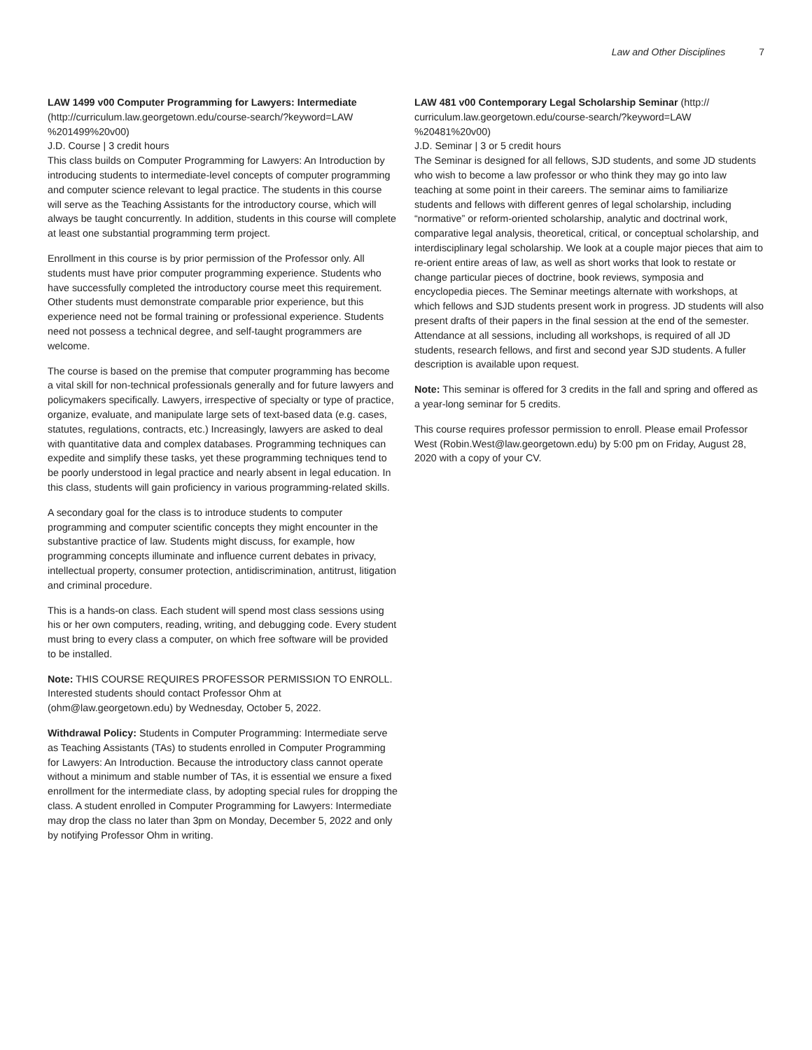Law and Other Disciplines 7
LAW 1499 v00 Computer Programming for Lawyers: Intermediate (http://curriculum.law.georgetown.edu/course-search/?keyword=LAW %201499%20v00)
J.D. Course | 3 credit hours
This class builds on Computer Programming for Lawyers: An Introduction by introducing students to intermediate-level concepts of computer programming and computer science relevant to legal practice. The students in this course will serve as the Teaching Assistants for the introductory course, which will always be taught concurrently. In addition, students in this course will complete at least one substantial programming term project.
Enrollment in this course is by prior permission of the Professor only. All students must have prior computer programming experience. Students who have successfully completed the introductory course meet this requirement. Other students must demonstrate comparable prior experience, but this experience need not be formal training or professional experience. Students need not possess a technical degree, and self-taught programmers are welcome.
The course is based on the premise that computer programming has become a vital skill for non-technical professionals generally and for future lawyers and policymakers specifically. Lawyers, irrespective of specialty or type of practice, organize, evaluate, and manipulate large sets of text-based data (e.g. cases, statutes, regulations, contracts, etc.) Increasingly, lawyers are asked to deal with quantitative data and complex databases. Programming techniques can expedite and simplify these tasks, yet these programming techniques tend to be poorly understood in legal practice and nearly absent in legal education. In this class, students will gain proficiency in various programming-related skills.
A secondary goal for the class is to introduce students to computer programming and computer scientific concepts they might encounter in the substantive practice of law. Students might discuss, for example, how programming concepts illuminate and influence current debates in privacy, intellectual property, consumer protection, antidiscrimination, antitrust, litigation and criminal procedure.
This is a hands-on class. Each student will spend most class sessions using his or her own computers, reading, writing, and debugging code. Every student must bring to every class a computer, on which free software will be provided to be installed.
Note: THIS COURSE REQUIRES PROFESSOR PERMISSION TO ENROLL. Interested students should contact Professor Ohm at (ohm@law.georgetown.edu) by Wednesday, October 5, 2022.
Withdrawal Policy: Students in Computer Programming: Intermediate serve as Teaching Assistants (TAs) to students enrolled in Computer Programming for Lawyers: An Introduction. Because the introductory class cannot operate without a minimum and stable number of TAs, it is essential we ensure a fixed enrollment for the intermediate class, by adopting special rules for dropping the class. A student enrolled in Computer Programming for Lawyers: Intermediate may drop the class no later than 3pm on Monday, December 5, 2022 and only by notifying Professor Ohm in writing.
LAW 481 v00 Contemporary Legal Scholarship Seminar (http:// curriculum.law.georgetown.edu/course-search/?keyword=LAW %20481%20v00)
J.D. Seminar | 3 or 5 credit hours
The Seminar is designed for all fellows, SJD students, and some JD students who wish to become a law professor or who think they may go into law teaching at some point in their careers. The seminar aims to familiarize students and fellows with different genres of legal scholarship, including “normative” or reform-oriented scholarship, analytic and doctrinal work, comparative legal analysis, theoretical, critical, or conceptual scholarship, and interdisciplinary legal scholarship. We look at a couple major pieces that aim to re-orient entire areas of law, as well as short works that look to restate or change particular pieces of doctrine, book reviews, symposia and encyclopedia pieces. The Seminar meetings alternate with workshops, at which fellows and SJD students present work in progress. JD students will also present drafts of their papers in the final session at the end of the semester. Attendance at all sessions, including all workshops, is required of all JD students, research fellows, and first and second year SJD students. A fuller description is available upon request.
Note: This seminar is offered for 3 credits in the fall and spring and offered as a year-long seminar for 5 credits.
This course requires professor permission to enroll. Please email Professor West (Robin.West@law.georgetown.edu) by 5:00 pm on Friday, August 28, 2020 with a copy of your CV.